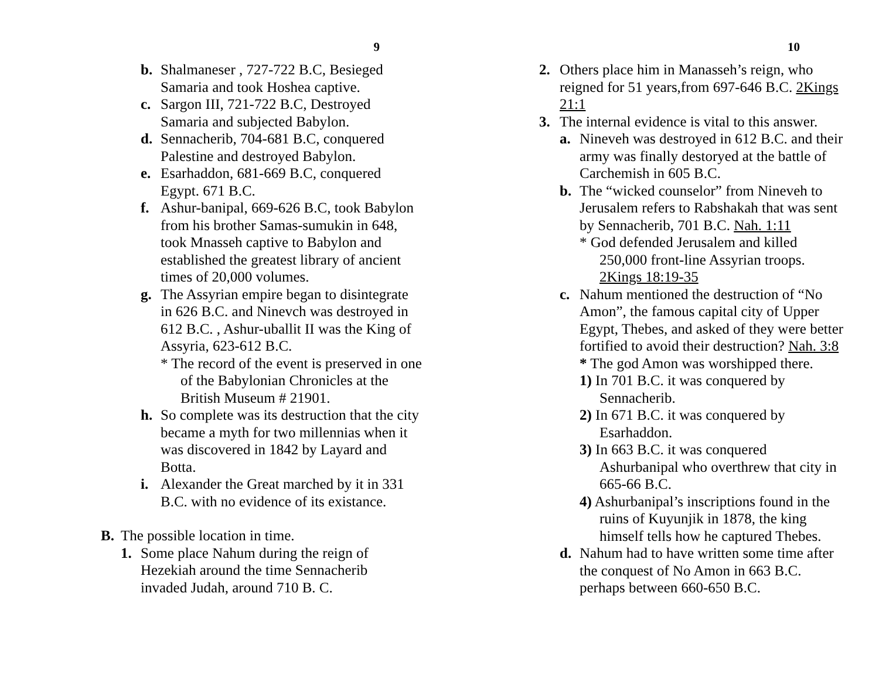9
b. Shalmaneser , 727-722 B.C, Besieged Samaria and took Hoshea captive.
c. Sargon III, 721-722 B.C, Destroyed Samaria and subjected Babylon.
d. Sennacherib, 704-681 B.C, conquered Palestine and destroyed Babylon.
e. Esarhaddon, 681-669 B.C, conquered Egypt. 671 B.C.
f. Ashur-banipal, 669-626 B.C, took Babylon from his brother Samas-sumukin in 648, took Mnasseh captive to Babylon and established the greatest library of ancient times of 20,000 volumes.
g. The Assyrian empire began to disintegrate in 626 B.C. and Ninevch was destroyed in 612 B.C. , Ashur-uballit II was the King of Assyria, 623-612 B.C.
* The record of the event is preserved in one of the Babylonian Chronicles at the British Museum # 21901.
h. So complete was its destruction that the city became a myth for two millennias when it was discovered in 1842 by Layard and Botta.
i. Alexander the Great marched by it in 331 B.C. with no evidence of its existance.
B. The possible location in time.
1. Some place Nahum during the reign of Hezekiah around the time Sennacherib invaded Judah, around 710 B. C.
10
2. Others place him in Manasseh’s reign, who reigned for 51 years,from 697-646 B.C. 2Kings 21:1
3. The internal evidence is vital to this answer.
a. Nineveh was destroyed in 612 B.C. and their army was finally destoryed at the battle of Carchemish in 605 B.C.
b. The “wicked counselor” from Nineveh to Jerusalem refers to Rabshakah that was sent by Sennacherib, 701 B.C. Nah. 1:11
* God defended Jerusalem and killed 250,000 front-line Assyrian troops. 2Kings 18:19-35
c. Nahum mentioned the destruction of “No Amon”, the famous capital city of Upper Egypt, Thebes, and asked of they were better fortified to avoid their destruction? Nah. 3:8
* The god Amon was worshipped there.
1) In 701 B.C. it was conquered by Sennacherib.
2) In 671 B.C. it was conquered by Esarhaddon.
3) In 663 B.C. it was conquered Ashurbanipal who overthrew that city in 665-66 B.C.
4) Ashurbanipal’s inscriptions found in the ruins of Kuyunjik in 1878, the king himself tells how he captured Thebes.
d. Nahum had to have written some time after the conquest of No Amon in 663 B.C. perhaps between 660-650 B.C.